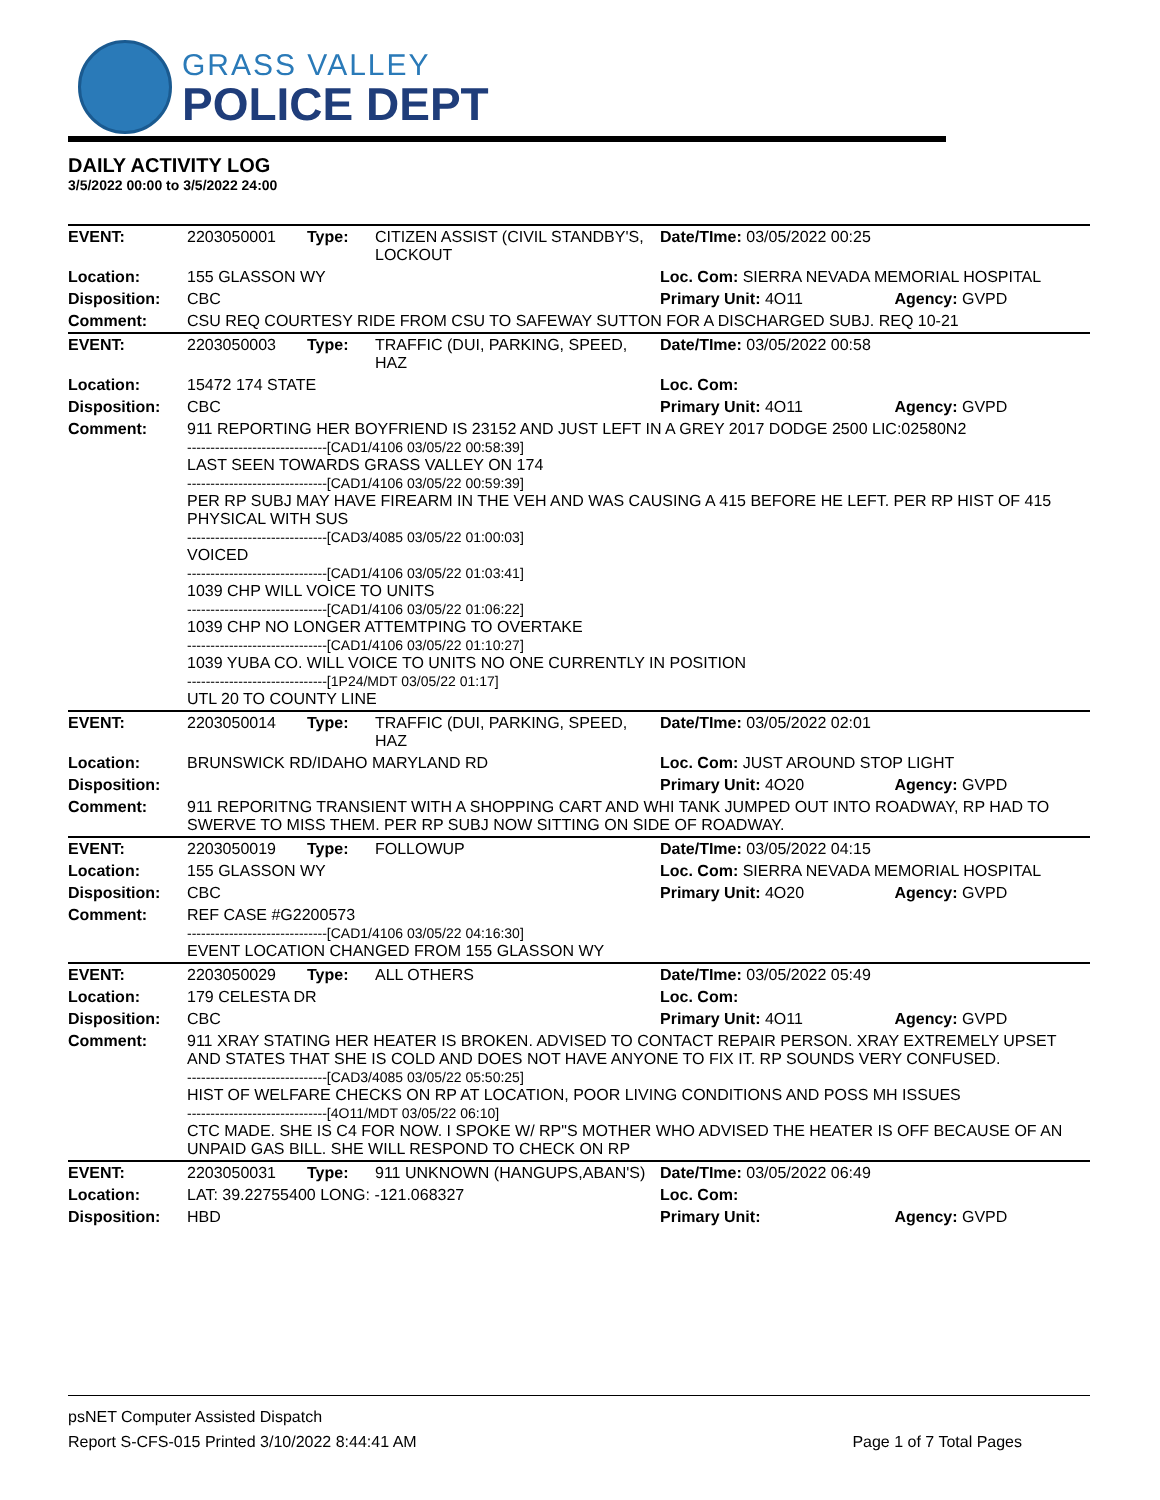GRASS VALLEY
POLICE DEPT
DAILY ACTIVITY LOG
3/5/2022 00:00 to 3/5/2022 24:00
| EVENT: | 2203050001 | Type: | CITIZEN ASSIST (CIVIL STANDBY'S, LOCKOUT | Date/TIme: 03/05/2022 00:25 | |
| Location: | 155 GLASSON WY | | | Loc. Com: SIERRA NEVADA MEMORIAL HOSPITAL | |
| Disposition: | CBC | | | Primary Unit: 4O11 | Agency: GVPD |
| Comment: | CSU REQ COURTESY RIDE FROM CSU TO SAFEWAY SUTTON FOR A DISCHARGED SUBJ. REQ 10-21 | | | | |
| EVENT: | 2203050003 | Type: | TRAFFIC (DUI, PARKING, SPEED, HAZ | Date/TIme: 03/05/2022 00:58 | |
| Location: | 15472 174 STATE | | | Loc. Com: | |
| Disposition: | CBC | | | Primary Unit: 4O11 | Agency: GVPD |
| Comment: | 911 REPORTING HER BOYFRIEND IS 23152 AND JUST LEFT IN A GREY 2017 DODGE 2500 LIC:02580N2 ------------------------------[CAD1/4106 03/05/22 00:58:39] LAST SEEN TOWARDS GRASS VALLEY ON 174 ------------------------------[CAD1/4106 03/05/22 00:59:39] PER RP SUBJ MAY HAVE FIREARM IN THE VEH AND WAS CAUSING A 415 BEFORE HE LEFT. PER RP HIST OF 415 PHYSICAL WITH SUS ------------------------------[CAD3/4085 03/05/22 01:00:03] VOICED ------------------------------[CAD1/4106 03/05/22 01:03:41] 1039 CHP WILL VOICE TO UNITS ------------------------------[CAD1/4106 03/05/22 01:06:22] 1039 CHP NO LONGER ATTEMTPING TO OVERTAKE ------------------------------[CAD1/4106 03/05/22 01:10:27] 1039 YUBA CO. WILL VOICE TO UNITS NO ONE CURRENTLY IN POSITION ------------------------------[1P24/MDT 03/05/22 01:17] UTL 20 TO COUNTY LINE | | | | |
| EVENT: | 2203050014 | Type: | TRAFFIC (DUI, PARKING, SPEED, HAZ | Date/TIme: 03/05/2022 02:01 | |
| Location: | BRUNSWICK RD/IDAHO MARYLAND RD | | | Loc. Com: JUST AROUND STOP LIGHT | |
| Disposition: | | | | Primary Unit: 4O20 | Agency: GVPD |
| Comment: | 911 REPORITNG TRANSIENT WITH A SHOPPING CART AND WHI TANK JUMPED OUT INTO ROADWAY, RP HAD TO SWERVE TO MISS THEM. PER RP SUBJ NOW SITTING ON SIDE OF ROADWAY. | | | | |
| EVENT: | 2203050019 | Type: | FOLLOWUP | Date/TIme: 03/05/2022 04:15 | |
| Location: | 155 GLASSON WY | | | Loc. Com: SIERRA NEVADA MEMORIAL HOSPITAL | |
| Disposition: | CBC | | | Primary Unit: 4O20 | Agency: GVPD |
| Comment: | REF CASE #G2200573 ------------------------------[CAD1/4106 03/05/22 04:16:30] EVENT LOCATION CHANGED FROM 155 GLASSON WY | | | | |
| EVENT: | 2203050029 | Type: | ALL OTHERS | Date/TIme: 03/05/2022 05:49 | |
| Location: | 179 CELESTA DR | | | Loc. Com: | |
| Disposition: | CBC | | | Primary Unit: 4O11 | Agency: GVPD |
| Comment: | 911 XRAY STATING HER HEATER IS BROKEN. ADVISED TO CONTACT REPAIR PERSON. XRAY EXTREMELY UPSET AND STATES THAT SHE IS COLD AND DOES NOT HAVE ANYONE TO FIX IT. RP SOUNDS VERY CONFUSED. ------------------------------[CAD3/4085 03/05/22 05:50:25] HIST OF WELFARE CHECKS ON RP AT LOCATION, POOR LIVING CONDITIONS AND POSS MH ISSUES ------------------------------[4O11/MDT 03/05/22 06:10] CTC MADE. SHE IS C4 FOR NOW. I SPOKE W/ RP"S MOTHER WHO ADVISED THE HEATER IS OFF BECAUSE OF AN UNPAID GAS BILL. SHE WILL RESPOND TO CHECK ON RP | | | | |
| EVENT: | 2203050031 | Type: | 911 UNKNOWN (HANGUPS,ABAN'S) | Date/TIme: 03/05/2022 06:49 | |
| Location: | LAT: 39.22755400 LONG: -121.068327 | | | Loc. Com: | |
| Disposition: | HBD | | | Primary Unit: | Agency: GVPD |
psNET Computer Assisted Dispatch
Report S-CFS-015 Printed 3/10/2022 8:44:41 AM Page 1 of 7 Total Pages